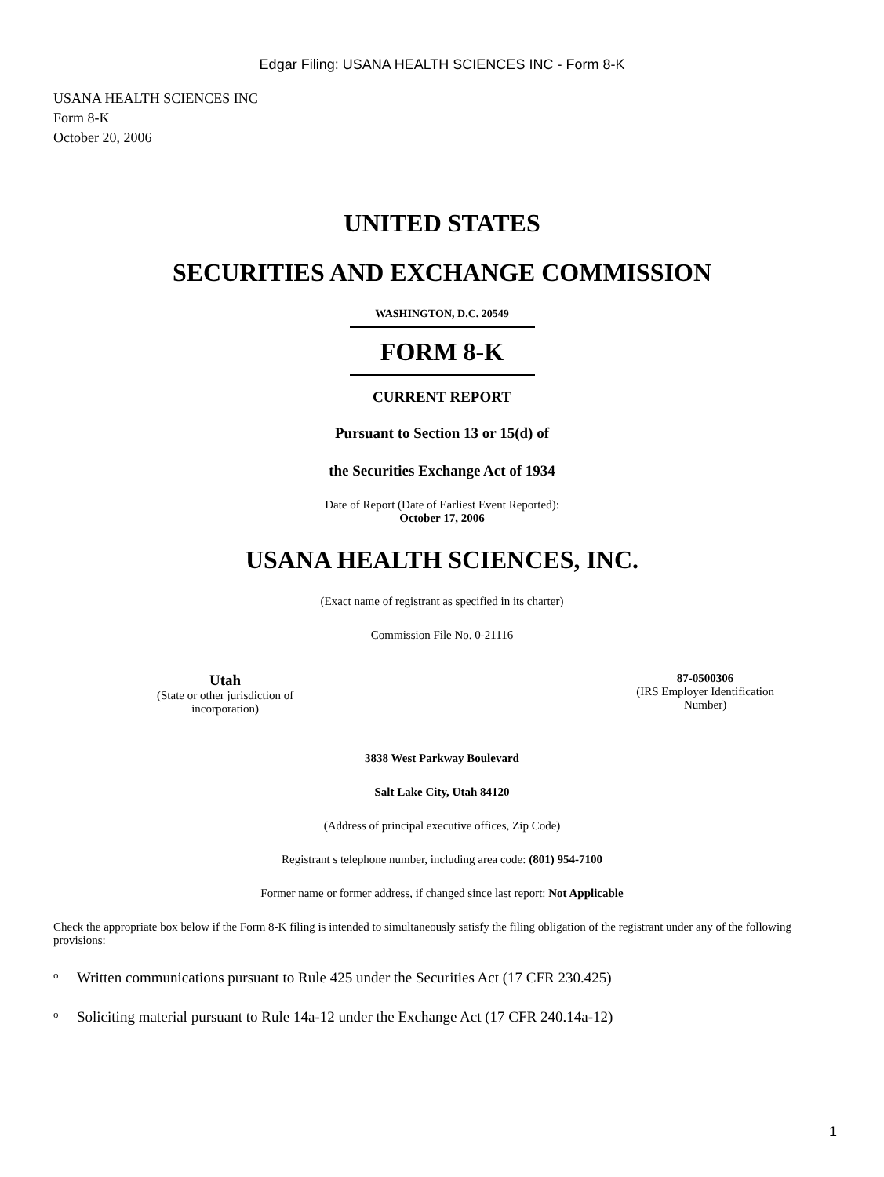Edgar Filing: USANA HEALTH SCIENCES INC - Form 8-K
USANA HEALTH SCIENCES INC
Form 8-K
October 20, 2006
UNITED STATES
SECURITIES AND EXCHANGE COMMISSION
WASHINGTON, D.C. 20549
FORM 8-K
CURRENT REPORT
Pursuant to Section 13 or 15(d) of
the Securities Exchange Act of 1934
Date of Report (Date of Earliest Event Reported):
October 17, 2006
USANA HEALTH SCIENCES, INC.
(Exact name of registrant as specified in its charter)
Commission File No. 0-21116
Utah
(State or other jurisdiction of
incorporation)
87-0500306
(IRS Employer Identification
Number)
3838 West Parkway Boulevard
Salt Lake City, Utah 84120
(Address of principal executive offices, Zip Code)
Registrant s telephone number, including area code: (801) 954-7100
Former name or former address, if changed since last report: Not Applicable
Check the appropriate box below if the Form 8-K filing is intended to simultaneously satisfy the filing obligation of the registrant under any of the following provisions:
o Written communications pursuant to Rule 425 under the Securities Act (17 CFR 230.425)
o Soliciting material pursuant to Rule 14a-12 under the Exchange Act (17 CFR 240.14a-12)
1